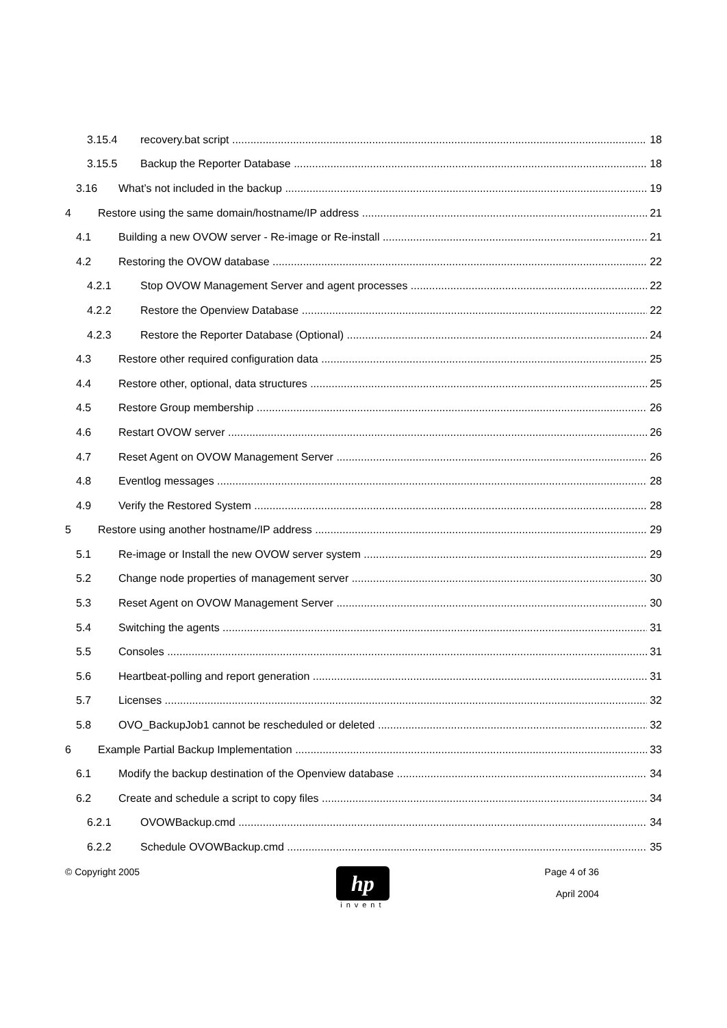3.15.4 recovery.bat script 18
3.15.5 Backup the Reporter Database 18
3.16 What’s not included in the backup 19
4 Restore using the same domain/hostname/IP address 21
4.1 Building a new OVOW server - Re-image or Re-install 21
4.2 Restoring the OVOW database 22
4.2.1 Stop OVOW Management Server and agent processes 22
4.2.2 Restore the Openview Database 22
4.2.3 Restore the Reporter Database (Optional) 24
4.3 Restore other required configuration data 25
4.4 Restore other, optional, data structures 25
4.5 Restore Group membership 26
4.6 Restart OVOW server 26
4.7 Reset Agent on OVOW Management Server 26
4.8 Eventlog messages 28
4.9 Verify the Restored System 28
5 Restore using another hostname/IP address 29
5.1 Re-image or Install the new OVOW server system 29
5.2 Change node properties of management server 30
5.3 Reset Agent on OVOW Management Server 30
5.4 Switching the agents 31
5.5 Consoles 31
5.6 Heartbeat-polling and report generation 31
5.7 Licenses 32
5.8 OVO_BackupJob1 cannot be rescheduled or deleted 32
6 Example Partial Backup Implementation 33
6.1 Modify the backup destination of the Openview database 34
6.2 Create and schedule a script to copy files 34
6.2.1 OVOWBackup.cmd 34
6.2.2 Schedule OVOWBackup.cmd 35
© Copyright 2005
hp
invent
Page 4 of 36
April 2004